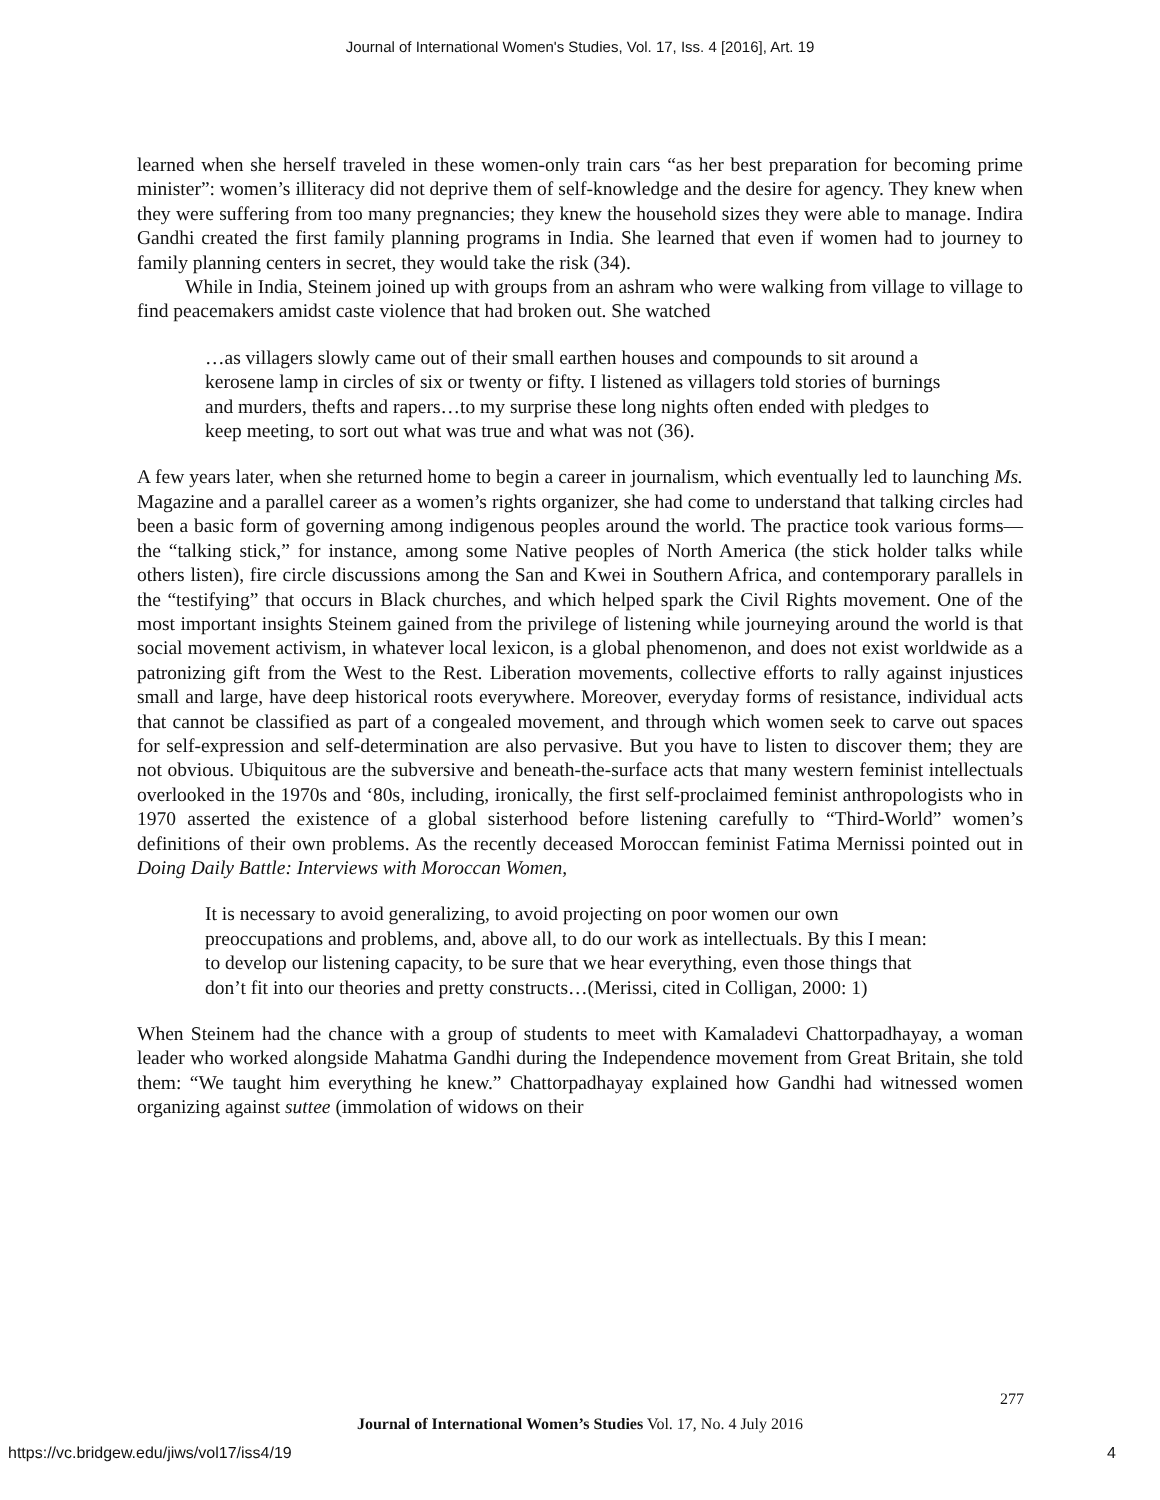Journal of International Women's Studies, Vol. 17, Iss. 4 [2016], Art. 19
learned when she herself traveled in these women-only train cars “as her best preparation for becoming prime minister”: women’s illiteracy did not deprive them of self-knowledge and the desire for agency. They knew when they were suffering from too many pregnancies; they knew the household sizes they were able to manage. Indira Gandhi created the first family planning programs in India. She learned that even if women had to journey to family planning centers in secret, they would take the risk (34).
While in India, Steinem joined up with groups from an ashram who were walking from village to village to find peacemakers amidst caste violence that had broken out. She watched
…as villagers slowly came out of their small earthen houses and compounds to sit around a kerosene lamp in circles of six or twenty or fifty. I listened as villagers told stories of burnings and murders, thefts and rapers…to my surprise these long nights often ended with pledges to keep meeting, to sort out what was true and what was not (36).
A few years later, when she returned home to begin a career in journalism, which eventually led to launching Ms. Magazine and a parallel career as a women’s rights organizer, she had come to understand that talking circles had been a basic form of governing among indigenous peoples around the world. The practice took various forms—the “talking stick,” for instance, among some Native peoples of North America (the stick holder talks while others listen), fire circle discussions among the San and Kwei in Southern Africa, and contemporary parallels in the “testifying” that occurs in Black churches, and which helped spark the Civil Rights movement. One of the most important insights Steinem gained from the privilege of listening while journeying around the world is that social movement activism, in whatever local lexicon, is a global phenomenon, and does not exist worldwide as a patronizing gift from the West to the Rest. Liberation movements, collective efforts to rally against injustices small and large, have deep historical roots everywhere. Moreover, everyday forms of resistance, individual acts that cannot be classified as part of a congealed movement, and through which women seek to carve out spaces for self-expression and self-determination are also pervasive. But you have to listen to discover them; they are not obvious. Ubiquitous are the subversive and beneath-the-surface acts that many western feminist intellectuals overlooked in the 1970s and ‘80s, including, ironically, the first self-proclaimed feminist anthropologists who in 1970 asserted the existence of a global sisterhood before listening carefully to “Third-World” women’s definitions of their own problems. As the recently deceased Moroccan feminist Fatima Mernissi pointed out in Doing Daily Battle: Interviews with Moroccan Women,
It is necessary to avoid generalizing, to avoid projecting on poor women our own preoccupations and problems, and, above all, to do our work as intellectuals. By this I mean: to develop our listening capacity, to be sure that we hear everything, even those things that don’t fit into our theories and pretty constructs…(Merissi, cited in Colligan, 2000: 1)
When Steinem had the chance with a group of students to meet with Kamaladevi Chattorpadhayay, a woman leader who worked alongside Mahatma Gandhi during the Independence movement from Great Britain, she told them: “We taught him everything he knew.” Chattorpadhayay explained how Gandhi had witnessed women organizing against suttee (immolation of widows on their
277
Journal of International Women’s Studies Vol. 17, No. 4 July 2016
https://vc.bridgew.edu/jiws/vol17/iss4/19
4